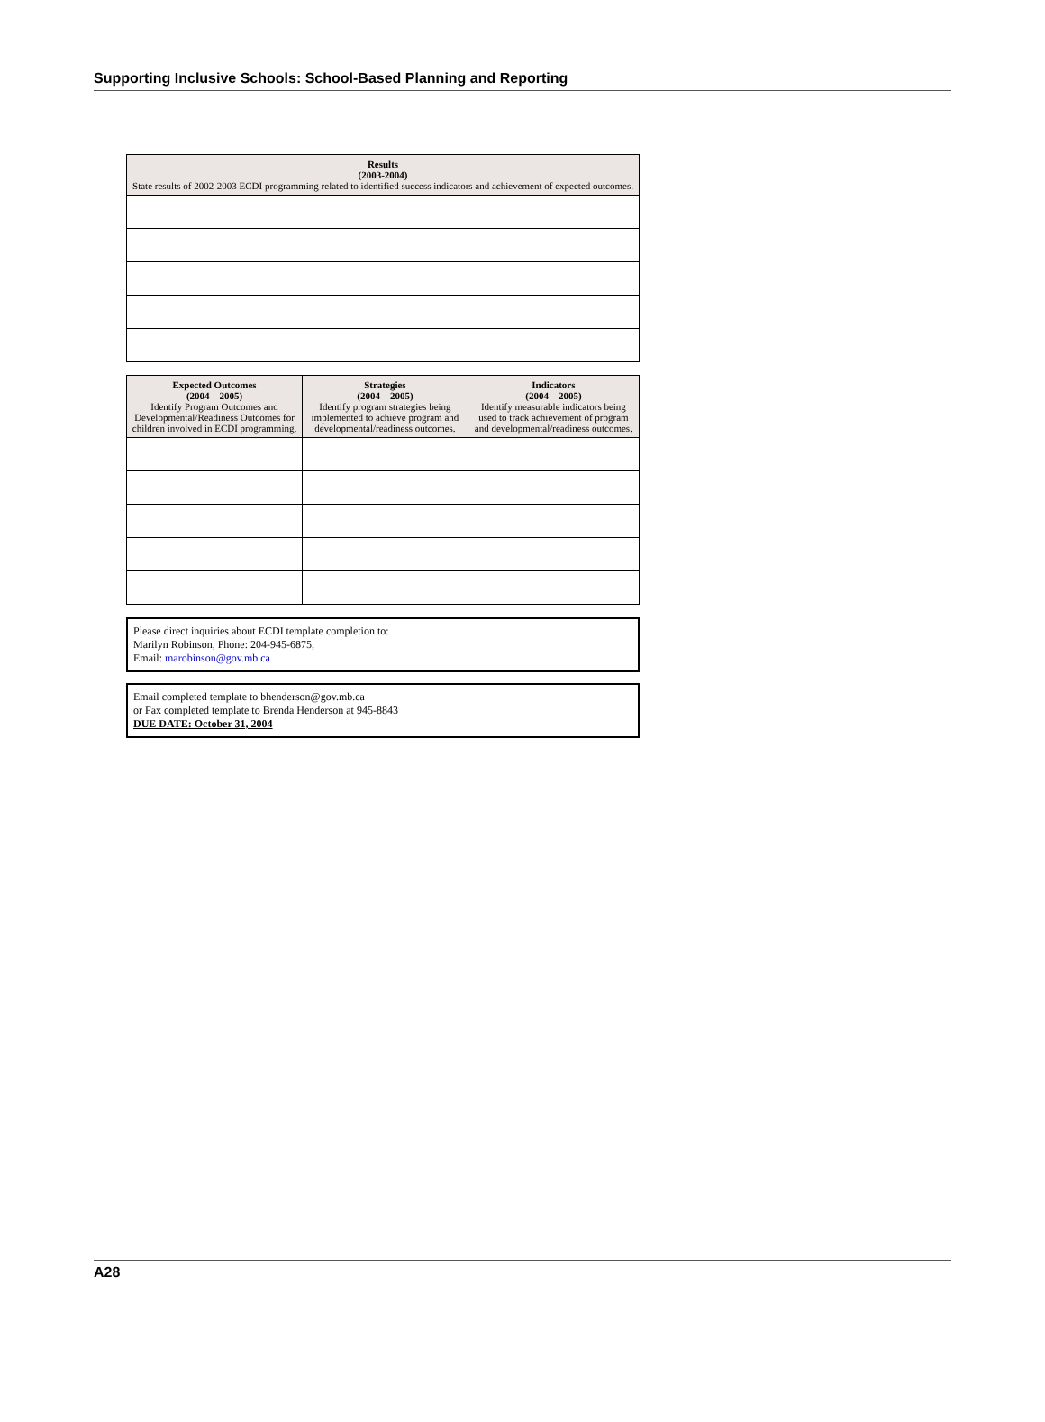Supporting Inclusive Schools: School-Based Planning and Reporting
| Results (2003-2004) State results of 2002-2003 ECDI programming related to identified success indicators and achievement of expected outcomes. |
| --- |
| Expected Outcomes (2004 – 2005) Identify Program Outcomes and Developmental/Readiness Outcomes for children involved in ECDI programming. | Strategies (2004 – 2005) Identify program strategies being implemented to achieve program and developmental/readiness outcomes. | Indicators (2004 – 2005) Identify measurable indicators being used to track achievement of program and developmental/readiness outcomes. |
| --- | --- | --- |
Please direct inquiries about ECDI template completion to:
Marilyn Robinson, Phone: 204-945-6875,
Email: marobinson@gov.mb.ca
Email completed template to bhenderson@gov.mb.ca
or Fax completed template to Brenda Henderson at 945-8843
DUE DATE: October 31, 2004
A28